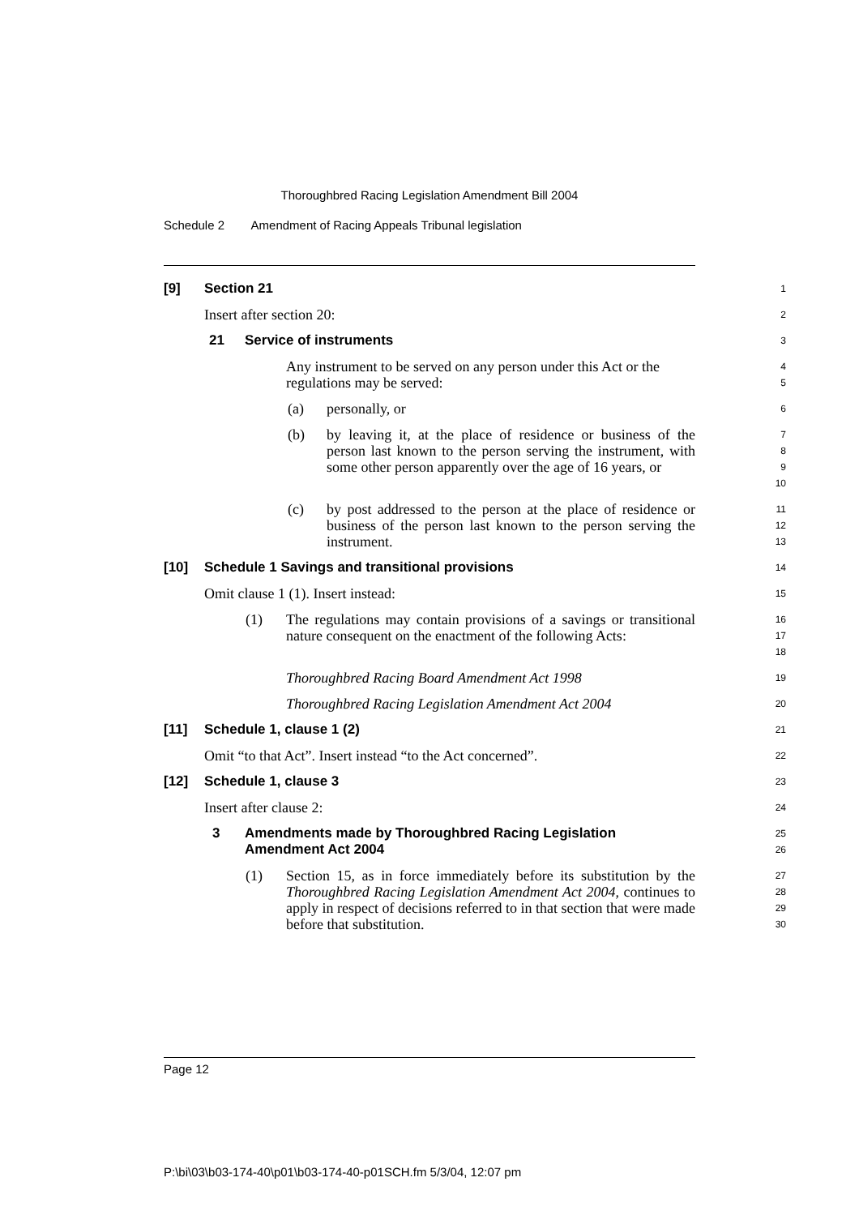Thoroughbred Racing Legislation Amendment Bill 2004
Schedule 2 Amendment of Racing Appeals Tribunal legislation
[9] Section 21
1
Insert after section 20:
2
21 Service of instruments
3
Any instrument to be served on any person under this Act or the regulations may be served:
4
5
(a) personally, or
6
(b) by leaving it, at the place of residence or business of the person last known to the person serving the instrument, with some other person apparently over the age of 16 years, or
7
8
9
10
(c) by post addressed to the person at the place of residence or business of the person last known to the person serving the instrument.
11
12
13
[10] Schedule 1 Savings and transitional provisions
14
Omit clause 1 (1). Insert instead:
15
(1) The regulations may contain provisions of a savings or transitional nature consequent on the enactment of the following Acts:
16
17
18
Thoroughbred Racing Board Amendment Act 1998
19
Thoroughbred Racing Legislation Amendment Act 2004
20
[11] Schedule 1, clause 1 (2)
21
Omit “to that Act”. Insert instead “to the Act concerned”.
22
[12] Schedule 1, clause 3
23
Insert after clause 2:
24
3 Amendments made by Thoroughbred Racing Legislation Amendment Act 2004
25
26
(1) Section 15, as in force immediately before its substitution by the Thoroughbred Racing Legislation Amendment Act 2004, continues to apply in respect of decisions referred to in that section that were made before that substitution.
27
28
29
30
Page 12
P:\bi\03\b03-174-40\p01\b03-174-40-p01SCH.fm 5/3/04, 12:07 pm